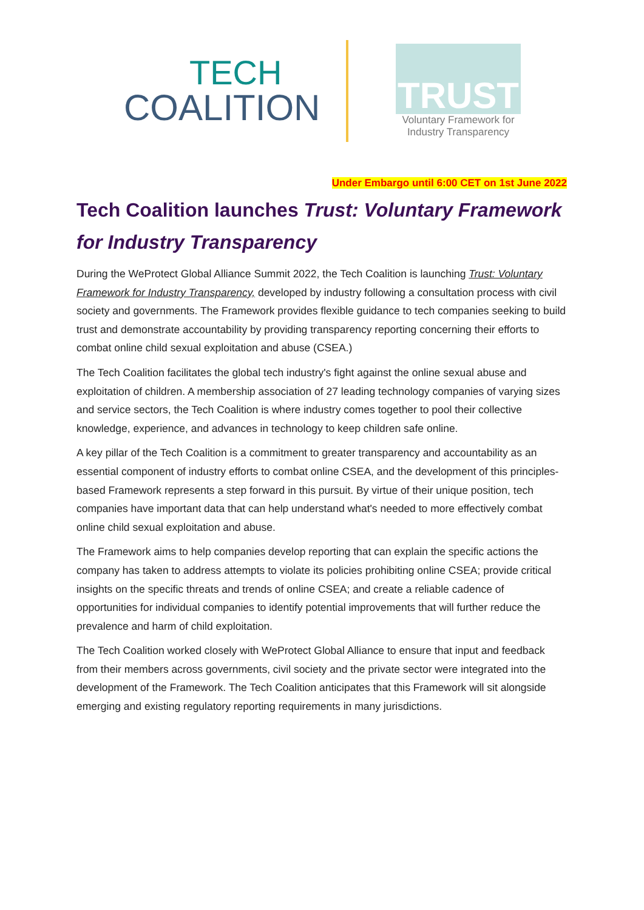TECH
COALITION
TRUST
Voluntary Framework for
Industry Transparency
Under Embargo until 6:00 CET on 1st June 2022
Tech Coalition launches Trust: Voluntary Framework for Industry Transparency
During the WeProtect Global Alliance Summit 2022, the Tech Coalition is launching Trust: Voluntary Framework for Industry Transparency, developed by industry following a consultation process with civil society and governments. The Framework provides flexible guidance to tech companies seeking to build trust and demonstrate accountability by providing transparency reporting concerning their efforts to combat online child sexual exploitation and abuse (CSEA.)
The Tech Coalition facilitates the global tech industry's fight against the online sexual abuse and exploitation of children. A membership association of 27 leading technology companies of varying sizes and service sectors, the Tech Coalition is where industry comes together to pool their collective knowledge, experience, and advances in technology to keep children safe online.
A key pillar of the Tech Coalition is a commitment to greater transparency and accountability as an essential component of industry efforts to combat online CSEA, and the development of this principles-based Framework represents a step forward in this pursuit. By virtue of their unique position, tech companies have important data that can help understand what's needed to more effectively combat online child sexual exploitation and abuse.
The Framework aims to help companies develop reporting that can explain the specific actions the company has taken to address attempts to violate its policies prohibiting online CSEA; provide critical insights on the specific threats and trends of online CSEA; and create a reliable cadence of opportunities for individual companies to identify potential improvements that will further reduce the prevalence and harm of child exploitation.
The Tech Coalition worked closely with WeProtect Global Alliance to ensure that input and feedback from their members across governments, civil society and the private sector were integrated into the development of the Framework. The Tech Coalition anticipates that this Framework will sit alongside emerging and existing regulatory reporting requirements in many jurisdictions.